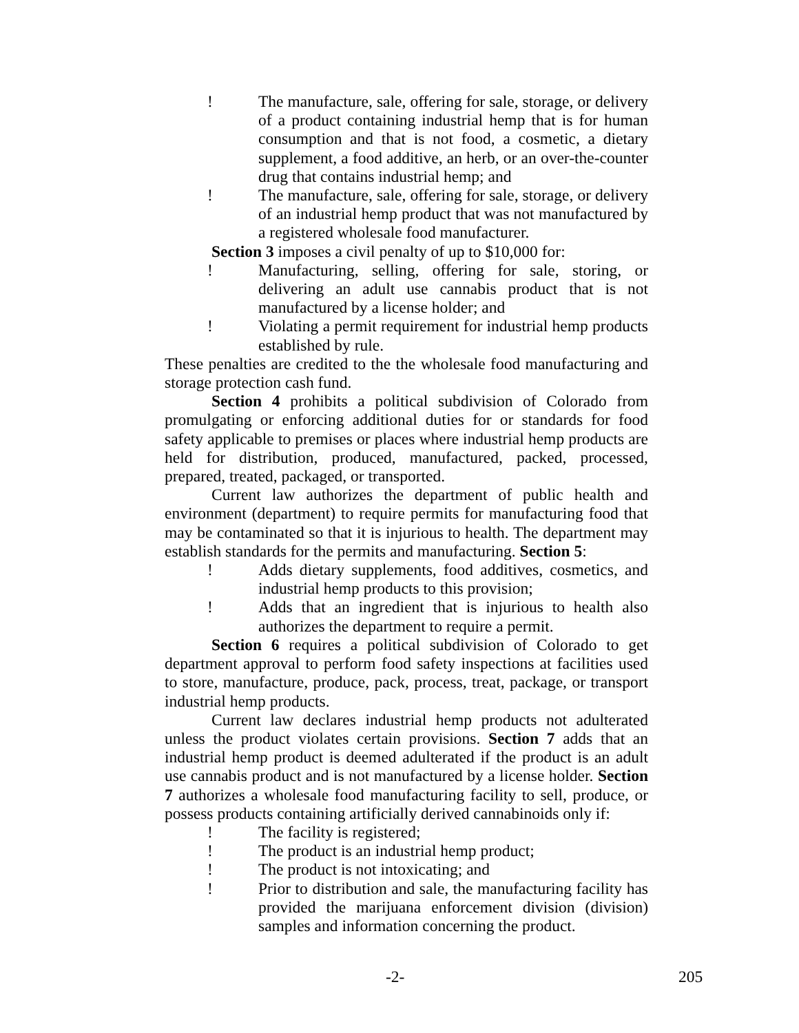! The manufacture, sale, offering for sale, storage, or delivery of a product containing industrial hemp that is for human consumption and that is not food, a cosmetic, a dietary supplement, a food additive, an herb, or an over-the-counter drug that contains industrial hemp; and
! The manufacture, sale, offering for sale, storage, or delivery of an industrial hemp product that was not manufactured by a registered wholesale food manufacturer.
Section 3 imposes a civil penalty of up to $10,000 for:
! Manufacturing, selling, offering for sale, storing, or delivering an adult use cannabis product that is not manufactured by a license holder; and
! Violating a permit requirement for industrial hemp products established by rule.
These penalties are credited to the the wholesale food manufacturing and storage protection cash fund.
Section 4 prohibits a political subdivision of Colorado from promulgating or enforcing additional duties for or standards for food safety applicable to premises or places where industrial hemp products are held for distribution, produced, manufactured, packed, processed, prepared, treated, packaged, or transported.
Current law authorizes the department of public health and environment (department) to require permits for manufacturing food that may be contaminated so that it is injurious to health. The department may establish standards for the permits and manufacturing. Section 5:
! Adds dietary supplements, food additives, cosmetics, and industrial hemp products to this provision;
! Adds that an ingredient that is injurious to health also authorizes the department to require a permit.
Section 6 requires a political subdivision of Colorado to get department approval to perform food safety inspections at facilities used to store, manufacture, produce, pack, process, treat, package, or transport industrial hemp products.
Current law declares industrial hemp products not adulterated unless the product violates certain provisions. Section 7 adds that an industrial hemp product is deemed adulterated if the product is an adult use cannabis product and is not manufactured by a license holder. Section 7 authorizes a wholesale food manufacturing facility to sell, produce, or possess products containing artificially derived cannabinoids only if:
! The facility is registered;
! The product is an industrial hemp product;
! The product is not intoxicating; and
! Prior to distribution and sale, the manufacturing facility has provided the marijuana enforcement division (division) samples and information concerning the product.
-2- 205